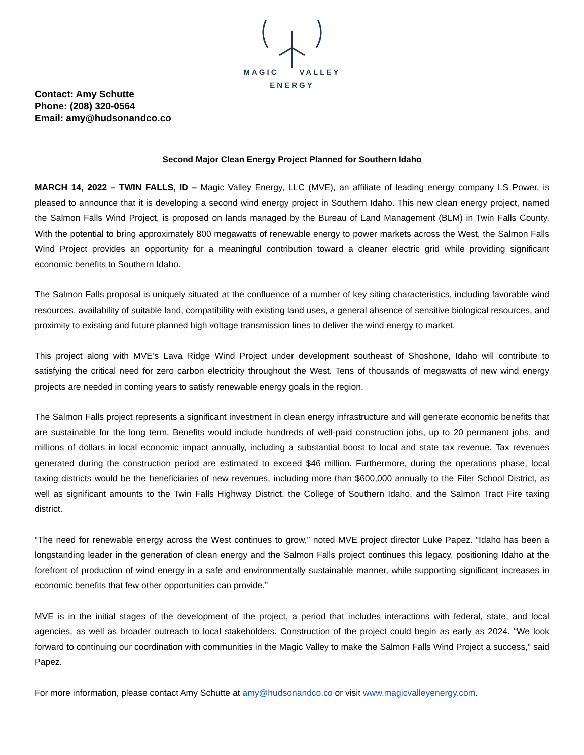MAGIC VALLEY
ENERGY
Contact: Amy Schutte
Phone: (208) 320-0564
Email: amy@hudsonandco.co
Second Major Clean Energy Project Planned for Southern Idaho
MARCH 14, 2022 – TWIN FALLS, ID – Magic Valley Energy, LLC (MVE), an affiliate of leading energy company LS Power, is pleased to announce that it is developing a second wind energy project in Southern Idaho. This new clean energy project, named the Salmon Falls Wind Project, is proposed on lands managed by the Bureau of Land Management (BLM) in Twin Falls County. With the potential to bring approximately 800 megawatts of renewable energy to power markets across the West, the Salmon Falls Wind Project provides an opportunity for a meaningful contribution toward a cleaner electric grid while providing significant economic benefits to Southern Idaho.
The Salmon Falls proposal is uniquely situated at the confluence of a number of key siting characteristics, including favorable wind resources, availability of suitable land, compatibility with existing land uses, a general absence of sensitive biological resources, and proximity to existing and future planned high voltage transmission lines to deliver the wind energy to market.
This project along with MVE’s Lava Ridge Wind Project under development southeast of Shoshone, Idaho will contribute to satisfying the critical need for zero carbon electricity throughout the West. Tens of thousands of megawatts of new wind energy projects are needed in coming years to satisfy renewable energy goals in the region.
The Salmon Falls project represents a significant investment in clean energy infrastructure and will generate economic benefits that are sustainable for the long term. Benefits would include hundreds of well-paid construction jobs, up to 20 permanent jobs, and millions of dollars in local economic impact annually, including a substantial boost to local and state tax revenue. Tax revenues generated during the construction period are estimated to exceed $46 million. Furthermore, during the operations phase, local taxing districts would be the beneficiaries of new revenues, including more than $600,000 annually to the Filer School District, as well as significant amounts to the Twin Falls Highway District, the College of Southern Idaho, and the Salmon Tract Fire taxing district.
“The need for renewable energy across the West continues to grow,” noted MVE project director Luke Papez. “Idaho has been a longstanding leader in the generation of clean energy and the Salmon Falls project continues this legacy, positioning Idaho at the forefront of production of wind energy in a safe and environmentally sustainable manner, while supporting significant increases in economic benefits that few other opportunities can provide.”
MVE is in the initial stages of the development of the project, a period that includes interactions with federal, state, and local agencies, as well as broader outreach to local stakeholders. Construction of the project could begin as early as 2024. “We look forward to continuing our coordination with communities in the Magic Valley to make the Salmon Falls Wind Project a success,” said Papez.
For more information, please contact Amy Schutte at amy@hudsonandco.co or visit www.magicvalleyenergy.com.